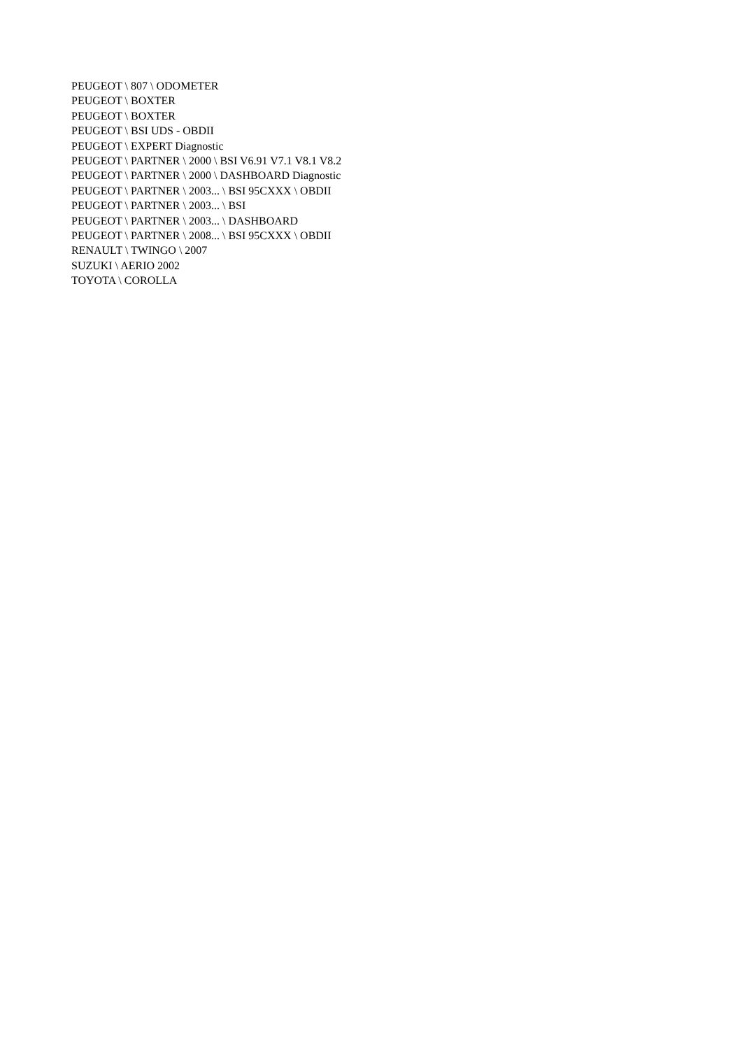PEUGEOT \ 807 \ ODOMETER
PEUGEOT \ BOXTER
PEUGEOT \ BOXTER
PEUGEOT \ BSI UDS - OBDII
PEUGEOT \ EXPERT Diagnostic
PEUGEOT \ PARTNER \ 2000 \ BSI V6.91 V7.1 V8.1 V8.2
PEUGEOT \ PARTNER \ 2000 \ DASHBOARD Diagnostic
PEUGEOT \ PARTNER \ 2003... \ BSI 95CXXX \ OBDII
PEUGEOT \ PARTNER \ 2003... \ BSI
PEUGEOT \ PARTNER \ 2003... \ DASHBOARD
PEUGEOT \ PARTNER \ 2008... \ BSI 95CXXX \ OBDII
RENAULT \ TWINGO \ 2007
SUZUKI \ AERIO 2002
TOYOTA \ COROLLA